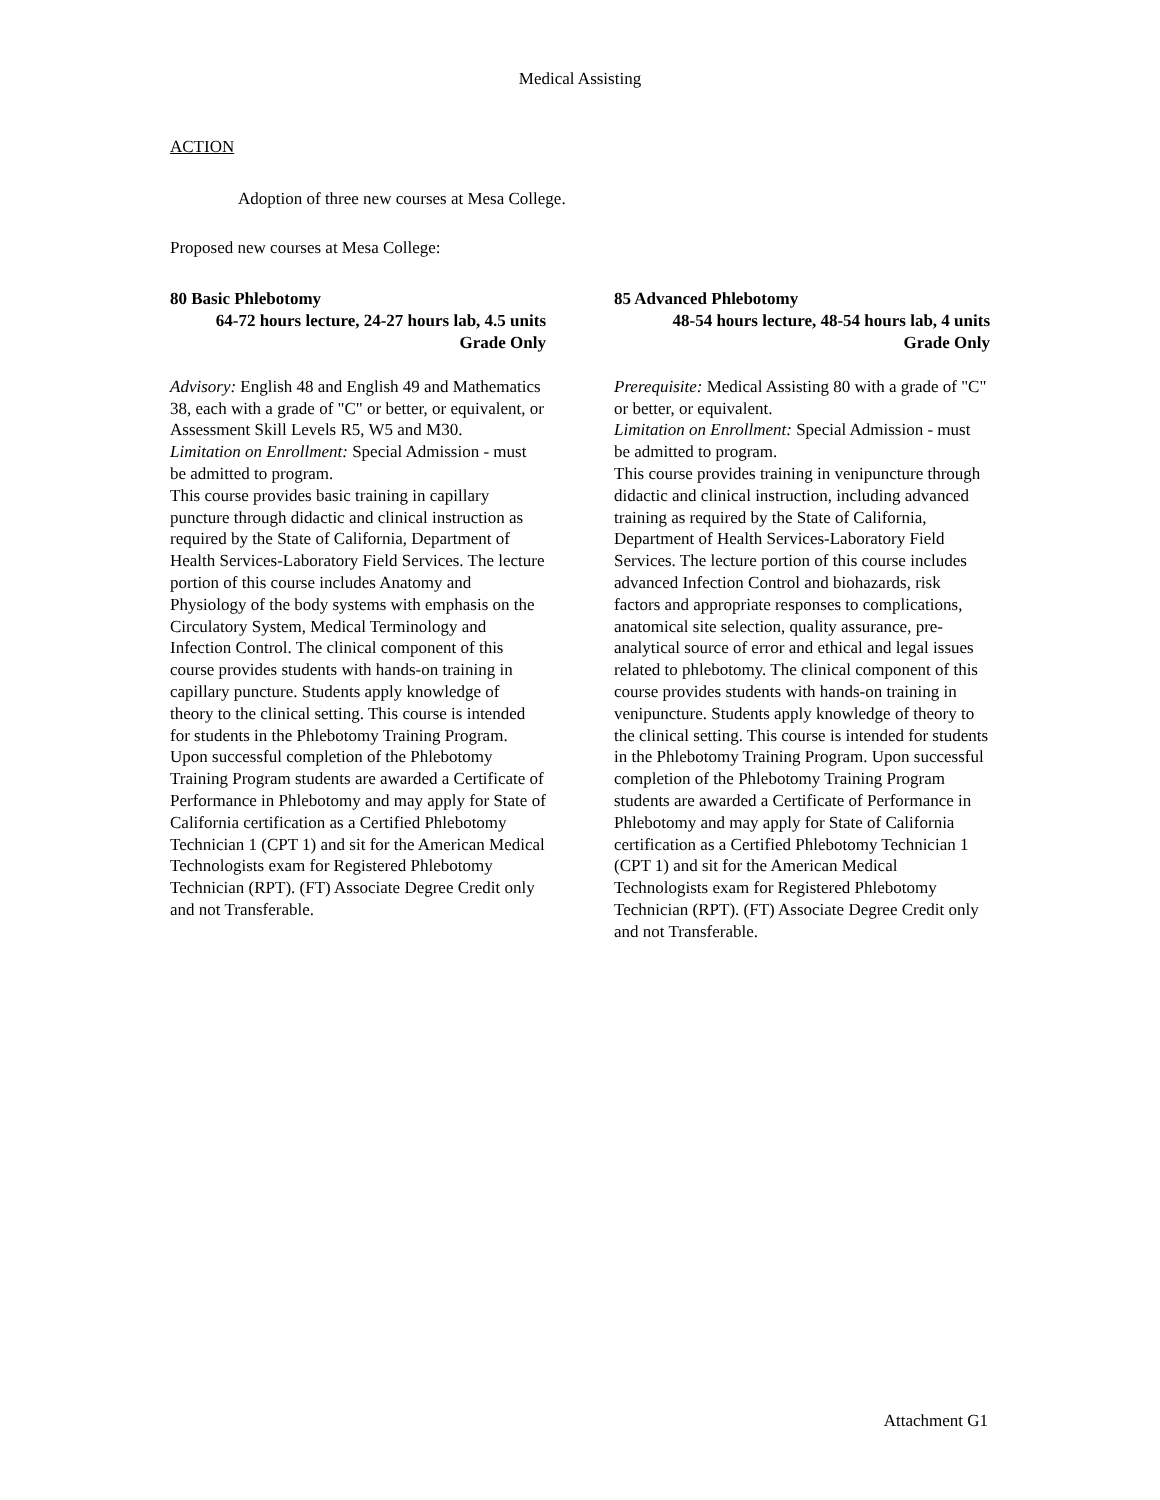Medical Assisting
ACTION
Adoption of three new courses at Mesa College.
Proposed new courses at Mesa College:
80 Basic Phlebotomy
64-72 hours lecture, 24-27 hours lab, 4.5 units
Grade Only
Advisory: English 48 and English 49 and Mathematics 38, each with a grade of "C" or better, or equivalent, or Assessment Skill Levels R5, W5 and M30.
Limitation on Enrollment: Special Admission - must be admitted to program.
This course provides basic training in capillary puncture through didactic and clinical instruction as required by the State of California, Department of Health Services-Laboratory Field Services. The lecture portion of this course includes Anatomy and Physiology of the body systems with emphasis on the Circulatory System, Medical Terminology and Infection Control. The clinical component of this course provides students with hands-on training in capillary puncture. Students apply knowledge of theory to the clinical setting. This course is intended for students in the Phlebotomy Training Program. Upon successful completion of the Phlebotomy Training Program students are awarded a Certificate of Performance in Phlebotomy and may apply for State of California certification as a Certified Phlebotomy Technician 1 (CPT 1) and sit for the American Medical Technologists exam for Registered Phlebotomy Technician (RPT). (FT) Associate Degree Credit only and not Transferable.
85 Advanced Phlebotomy
48-54 hours lecture, 48-54 hours lab, 4 units
Grade Only
Prerequisite: Medical Assisting 80 with a grade of "C" or better, or equivalent.
Limitation on Enrollment: Special Admission - must be admitted to program.
This course provides training in venipuncture through didactic and clinical instruction, including advanced training as required by the State of California, Department of Health Services-Laboratory Field Services. The lecture portion of this course includes advanced Infection Control and biohazards, risk factors and appropriate responses to complications, anatomical site selection, quality assurance, pre-analytical source of error and ethical and legal issues related to phlebotomy. The clinical component of this course provides students with hands-on training in venipuncture. Students apply knowledge of theory to the clinical setting. This course is intended for students in the Phlebotomy Training Program. Upon successful completion of the Phlebotomy Training Program students are awarded a Certificate of Performance in Phlebotomy and may apply for State of California certification as a Certified Phlebotomy Technician 1 (CPT 1) and sit for the American Medical Technologists exam for Registered Phlebotomy Technician (RPT). (FT) Associate Degree Credit only and not Transferable.
Attachment G1